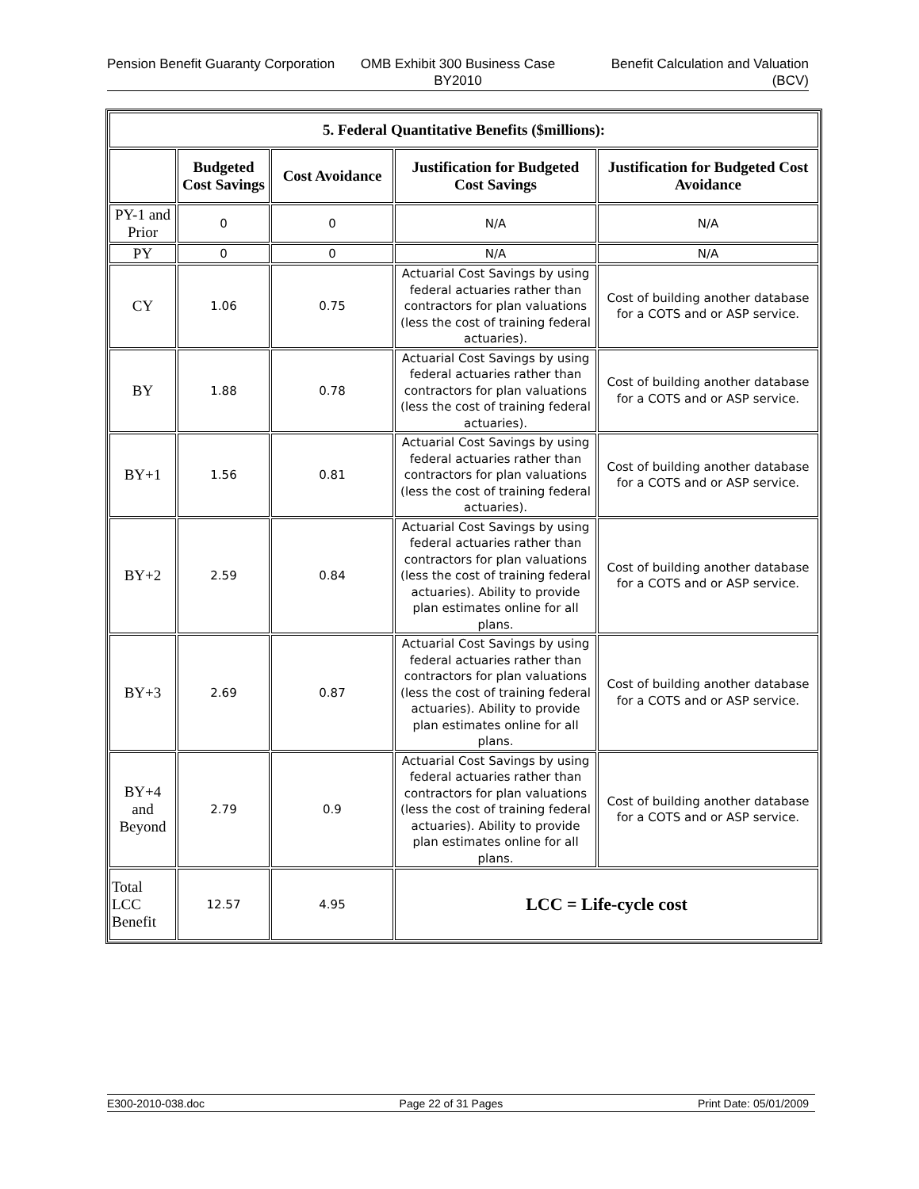Pension Benefit Guaranty Corporation
OMB Exhibit 300 Business Case BY2010
Benefit Calculation and Valuation (BCV)
| 5. Federal Quantitative Benefits ($millions): | | | | |
| --- | --- | --- | --- | --- |
| | Budgeted Cost Savings | Cost Avoidance | Justification for Budgeted Cost Savings | Justification for Budgeted Cost Avoidance |
| PY-1 and Prior | 0 | 0 | N/A | N/A |
| PY | 0 | 0 | N/A | N/A |
| CY | 1.06 | 0.75 | Actuarial Cost Savings by using federal actuaries rather than contractors for plan valuations (less the cost of training federal actuaries). | Cost of building another database for a COTS and or ASP service. |
| BY | 1.88 | 0.78 | Actuarial Cost Savings by using federal actuaries rather than contractors for plan valuations (less the cost of training federal actuaries). | Cost of building another database for a COTS and or ASP service. |
| BY+1 | 1.56 | 0.81 | Actuarial Cost Savings by using federal actuaries rather than contractors for plan valuations (less the cost of training federal actuaries). | Cost of building another database for a COTS and or ASP service. |
| BY+2 | 2.59 | 0.84 | Actuarial Cost Savings by using federal actuaries rather than contractors for plan valuations (less the cost of training federal actuaries). Ability to provide plan estimates online for all plans. | Cost of building another database for a COTS and or ASP service. |
| BY+3 | 2.69 | 0.87 | Actuarial Cost Savings by using federal actuaries rather than contractors for plan valuations (less the cost of training federal actuaries). Ability to provide plan estimates online for all plans. | Cost of building another database for a COTS and or ASP service. |
| BY+4 and Beyond | 2.79 | 0.9 | Actuarial Cost Savings by using federal actuaries rather than contractors for plan valuations (less the cost of training federal actuaries). Ability to provide plan estimates online for all plans. | Cost of building another database for a COTS and or ASP service. |
| Total LCC Benefit | 12.57 | 4.95 | LCC = Life-cycle cost | |
E300-2010-038.doc Page 22 of 31 Pages Print Date: 05/01/2009